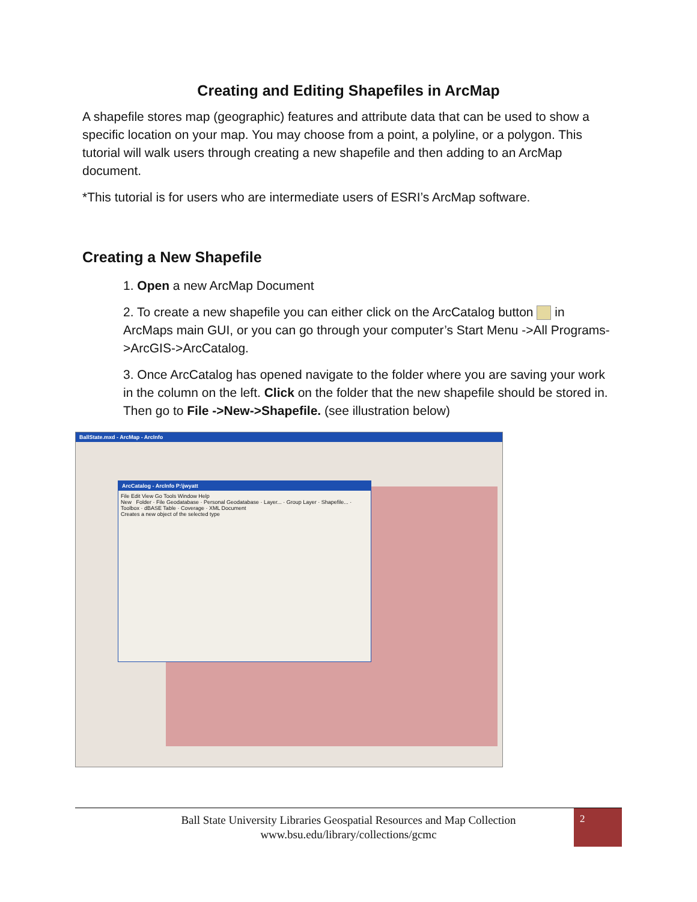Creating and Editing Shapefiles in ArcMap
A shapefile stores map (geographic) features and attribute data that can be used to show a specific location on your map. You may choose from a point, a polyline, or a polygon. This tutorial will walk users through creating a new shapefile and then adding to an ArcMap document.
*This tutorial is for users who are intermediate users of ESRI’s ArcMap software.
Creating a New Shapefile
1. Open a new ArcMap Document
2. To create a new shapefile you can either click on the ArcCatalog button in ArcMaps main GUI, or you can go through your computer’s Start Menu ->All Programs->ArcGIS->ArcCatalog.
3. Once ArcCatalog has opened navigate to the folder where you are saving your work in the column on the left. Click on the folder that the new shapefile should be stored in. Then go to File ->New->Shapefile. (see illustration below)
BallState.mxd - ArcMap - ArcInfo
ArcCatalog - ArcInfo P:\jwyatt
File Edit View Go Tools Window Help
New Folder · File Geodatabase · Personal Geodatabase · Layer... · Group Layer · Shapefile... · Toolbox · dBASE Table · Coverage · XML Document
Creates a new object of the selected type
Ball State University Libraries Geospatial Resources and Map Collection
www.bsu.edu/library/collections/gcmc
2